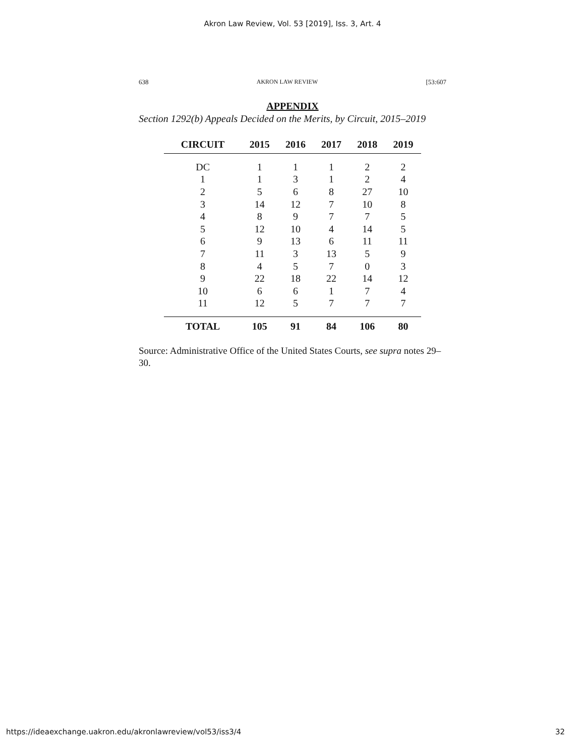Akron Law Review, Vol. 53 [2019], Iss. 3, Art. 4
638 AKRON LAW REVIEW [53:607
APPENDIX
Section 1292(b) Appeals Decided on the Merits, by Circuit, 2015–2019
| CIRCUIT | 2015 | 2016 | 2017 | 2018 | 2019 |
| --- | --- | --- | --- | --- | --- |
| DC | 1 | 1 | 1 | 2 | 2 |
| 1 | 1 | 3 | 1 | 2 | 4 |
| 2 | 5 | 6 | 8 | 27 | 10 |
| 3 | 14 | 12 | 7 | 10 | 8 |
| 4 | 8 | 9 | 7 | 7 | 5 |
| 5 | 12 | 10 | 4 | 14 | 5 |
| 6 | 9 | 13 | 6 | 11 | 11 |
| 7 | 11 | 3 | 13 | 5 | 9 |
| 8 | 4 | 5 | 7 | 0 | 3 |
| 9 | 22 | 18 | 22 | 14 | 12 |
| 10 | 6 | 6 | 1 | 7 | 4 |
| 11 | 12 | 5 | 7 | 7 | 7 |
| TOTAL | 105 | 91 | 84 | 106 | 80 |
Source: Administrative Office of the United States Courts, see supra notes 29–30.
https://ideaexchange.uakron.edu/akronlawreview/vol53/iss3/4 32